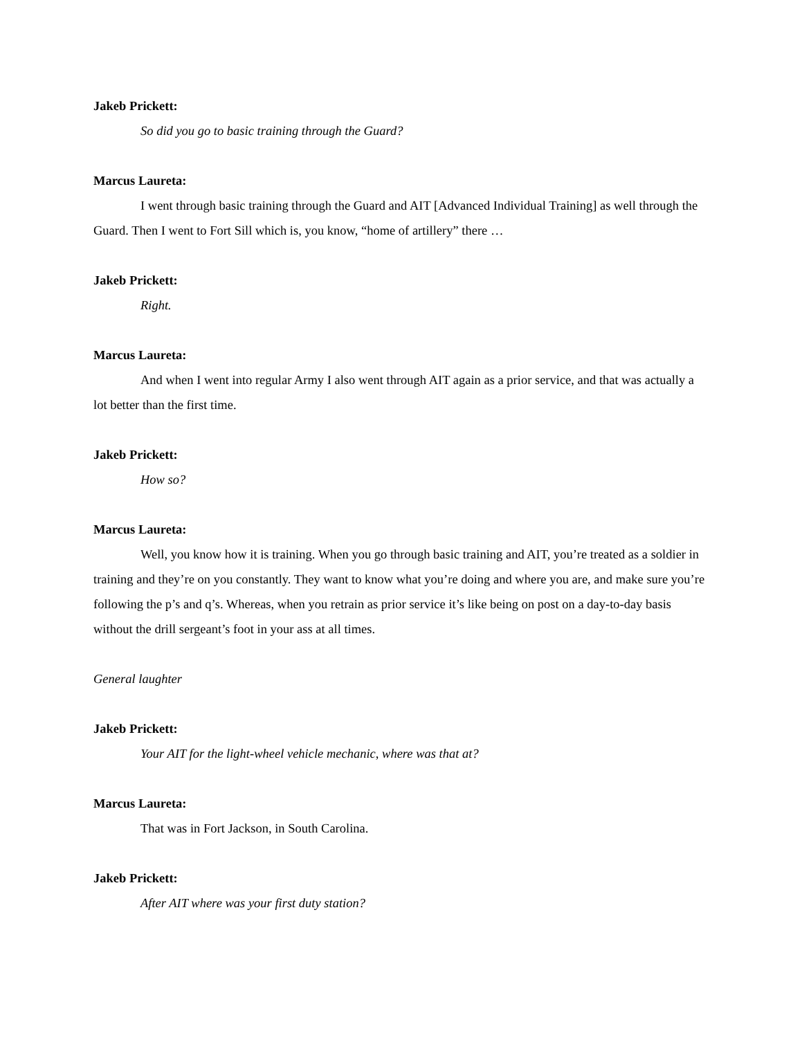Jakeb Prickett:
So did you go to basic training through the Guard?
Marcus Laureta:
I went through basic training through the Guard and AIT [Advanced Individual Training] as well through the Guard. Then I went to Fort Sill which is, you know, “home of artillery” there …
Jakeb Prickett:
Right.
Marcus Laureta:
And when I went into regular Army I also went through AIT again as a prior service, and that was actually a lot better than the first time.
Jakeb Prickett:
How so?
Marcus Laureta:
Well, you know how it is training. When you go through basic training and AIT, you’re treated as a soldier in training and they’re on you constantly. They want to know what you’re doing and where you are, and make sure you’re following the p’s and q’s. Whereas, when you retrain as prior service it’s like being on post on a day-to-day basis without the drill sergeant’s foot in your ass at all times.
General laughter
Jakeb Prickett:
Your AIT for the light-wheel vehicle mechanic, where was that at?
Marcus Laureta:
That was in Fort Jackson, in South Carolina.
Jakeb Prickett:
After AIT where was your first duty station?